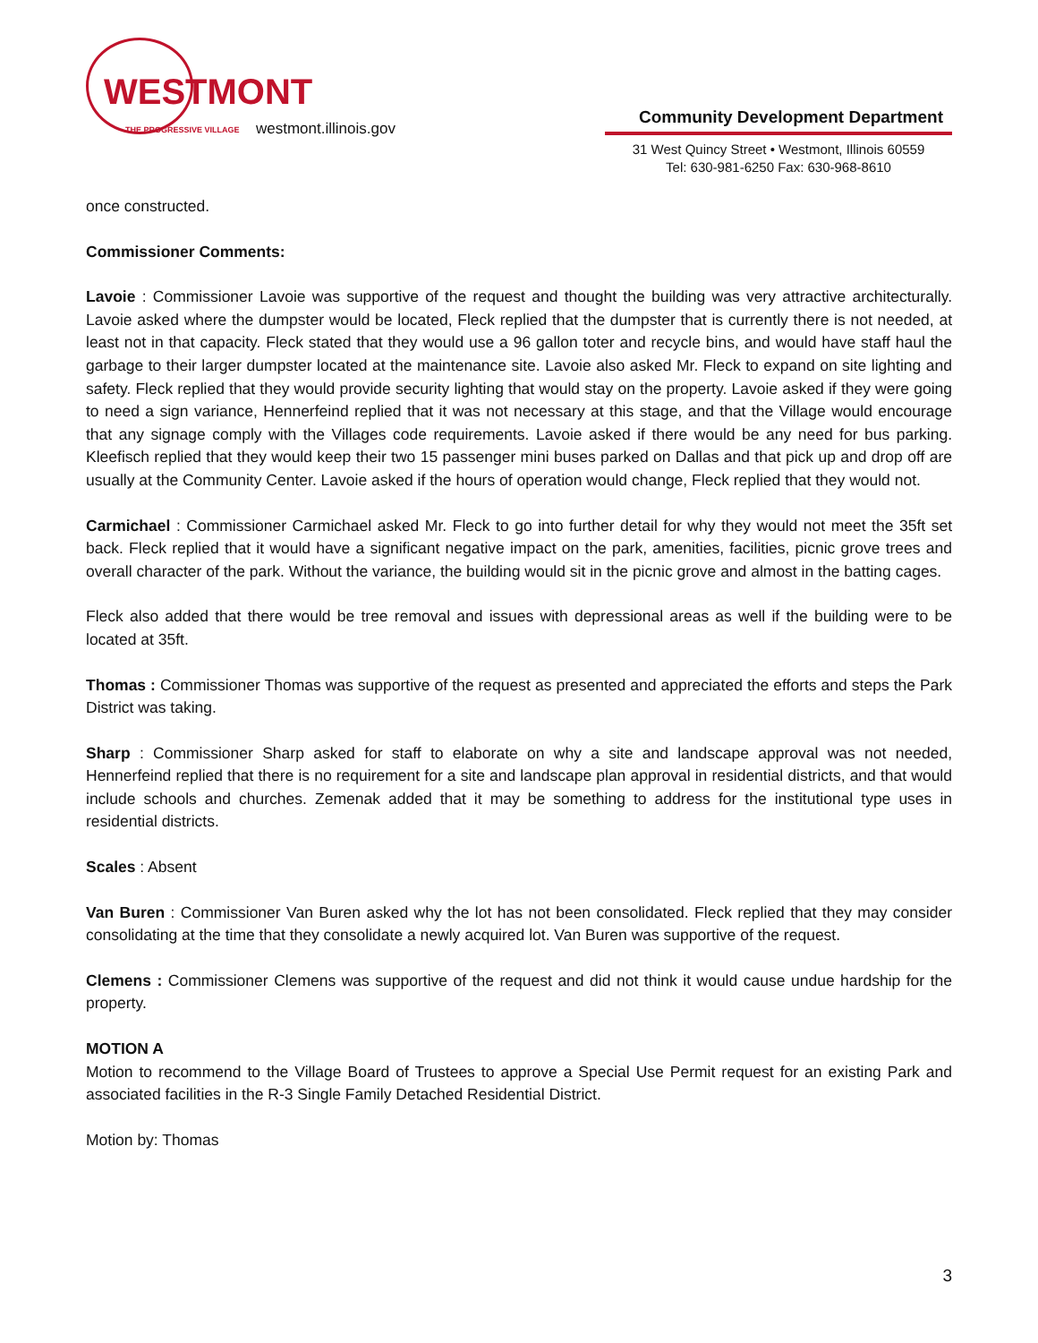WESTMONT
THE PROGRESSIVE VILLAGE
westmont.illinois.gov
Community Development Department
31 West Quincy Street • Westmont, Illinois 60559
Tel: 630-981-6250 Fax: 630-968-8610
once constructed.
Commissioner Comments:
Lavoie : Commissioner Lavoie was supportive of the request and thought the building was very attractive architecturally. Lavoie asked where the dumpster would be located, Fleck replied that the dumpster that is currently there is not needed, at least not in that capacity. Fleck stated that they would use a 96 gallon toter and recycle bins, and would have staff haul the garbage to their larger dumpster located at the maintenance site. Lavoie also asked Mr. Fleck to expand on site lighting and safety. Fleck replied that they would provide security lighting that would stay on the property. Lavoie asked if they were going to need a sign variance, Hennerfeind replied that it was not necessary at this stage, and that the Village would encourage that any signage comply with the Villages code requirements. Lavoie asked if there would be any need for bus parking. Kleefisch replied that they would keep their two 15 passenger mini buses parked on Dallas and that pick up and drop off are usually at the Community Center. Lavoie asked if the hours of operation would change, Fleck replied that they would not.
Carmichael : Commissioner Carmichael asked Mr. Fleck to go into further detail for why they would not meet the 35ft set back. Fleck replied that it would have a significant negative impact on the park, amenities, facilities, picnic grove trees and overall character of the park. Without the variance, the building would sit in the picnic grove and almost in the batting cages.
Fleck also added that there would be tree removal and issues with depressional areas as well if the building were to be located at 35ft.
Thomas : Commissioner Thomas was supportive of the request as presented and appreciated the efforts and steps the Park District was taking.
Sharp : Commissioner Sharp asked for staff to elaborate on why a site and landscape approval was not needed, Hennerfeind replied that there is no requirement for a site and landscape plan approval in residential districts, and that would include schools and churches. Zemenak added that it may be something to address for the institutional type uses in residential districts.
Scales : Absent
Van Buren : Commissioner Van Buren asked why the lot has not been consolidated. Fleck replied that they may consider consolidating at the time that they consolidate a newly acquired lot. Van Buren was supportive of the request.
Clemens : Commissioner Clemens was supportive of the request and did not think it would cause undue hardship for the property.
MOTION A
Motion to recommend to the Village Board of Trustees to approve a Special Use Permit request for an existing Park and associated facilities in the R-3 Single Family Detached Residential District.
Motion by: Thomas
3